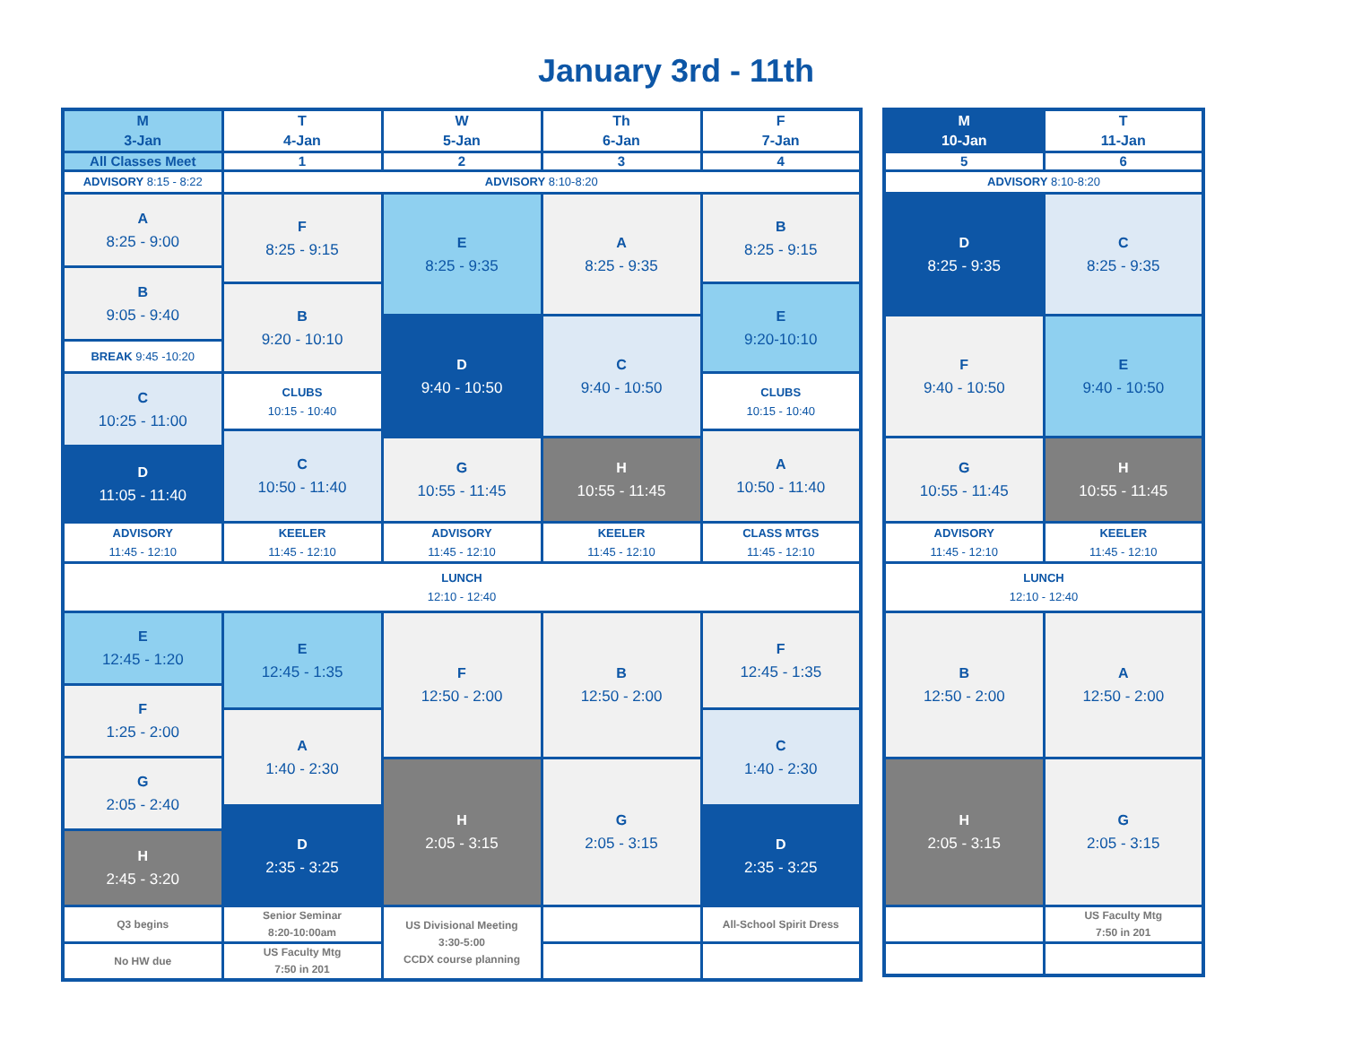January 3rd - 11th
| M 3-Jan | T 4-Jan | W 5-Jan | Th 6-Jan | F 7-Jan |
| --- | --- | --- | --- | --- |
| All Classes Meet | 1 | 2 | 3 | 4 |
| ADVISORY 8:15 - 8:22 | ADVISORY 8:10-8:20 | | | |
| A 8:25 - 9:00 B 9:05 - 9:40 BREAK 9:45 -10:20 C 10:25 - 11:00 D 11:05 - 11:40 | F 8:25 - 9:15 B 9:20 - 10:10 CLUBS 10:15 - 10:40 C 10:50 - 11:40 | E 8:25 - 9:35 D 9:40 - 10:50 G 10:55 - 11:45 | A 8:25 - 9:35 C 9:40 - 10:50 H 10:55 - 11:45 | B 8:25 - 9:15 E 9:20-10:10 CLUBS 10:15 - 10:40 A 10:50 - 11:40 |
| ADVISORY 11:45 - 12:10 | KEELER 11:45 - 12:10 | ADVISORY 11:45 - 12:10 | KEELER 11:45 - 12:10 | CLASS MTGS 11:45 - 12:10 |
| LUNCH 12:10 - 12:40 | | | | |
| E 12:45 - 1:20 F 1:25 - 2:00 G 2:05 - 2:40 H 2:45 - 3:20 | E 12:45 - 1:35 A 1:40 - 2:30 D 2:35 - 3:25 | F 12:50 - 2:00 H 2:05 - 3:15 | B 12:50 - 2:00 G 2:05 - 3:15 | F 12:45 - 1:35 C 1:40 - 2:30 D 2:35 - 3:25 |
| Q3 begins | Senior Seminar 8:20-10:00am | US Divisional Meeting 3:30-5:00 CCDX course planning | | All-School Spirit Dress |
| No HW due | US Faculty Mtg 7:50 in 201 | | | |
| M 10-Jan | T 11-Jan |
| --- | --- |
| 5 | 6 |
| ADVISORY 8:10-8:20 | |
| D 8:25 - 9:35 F 9:40 - 10:50 G 10:55 - 11:45 | C 8:25 - 9:35 E 9:40 - 10:50 H 10:55 - 11:45 |
| ADVISORY 11:45 - 12:10 | KEELER 11:45 - 12:10 |
| LUNCH 12:10 - 12:40 | |
| B 12:50 - 2:00 H 2:05 - 3:15 | A 12:50 - 2:00 G 2:05 - 3:15 |
| | US Faculty Mtg 7:50 in 201 |